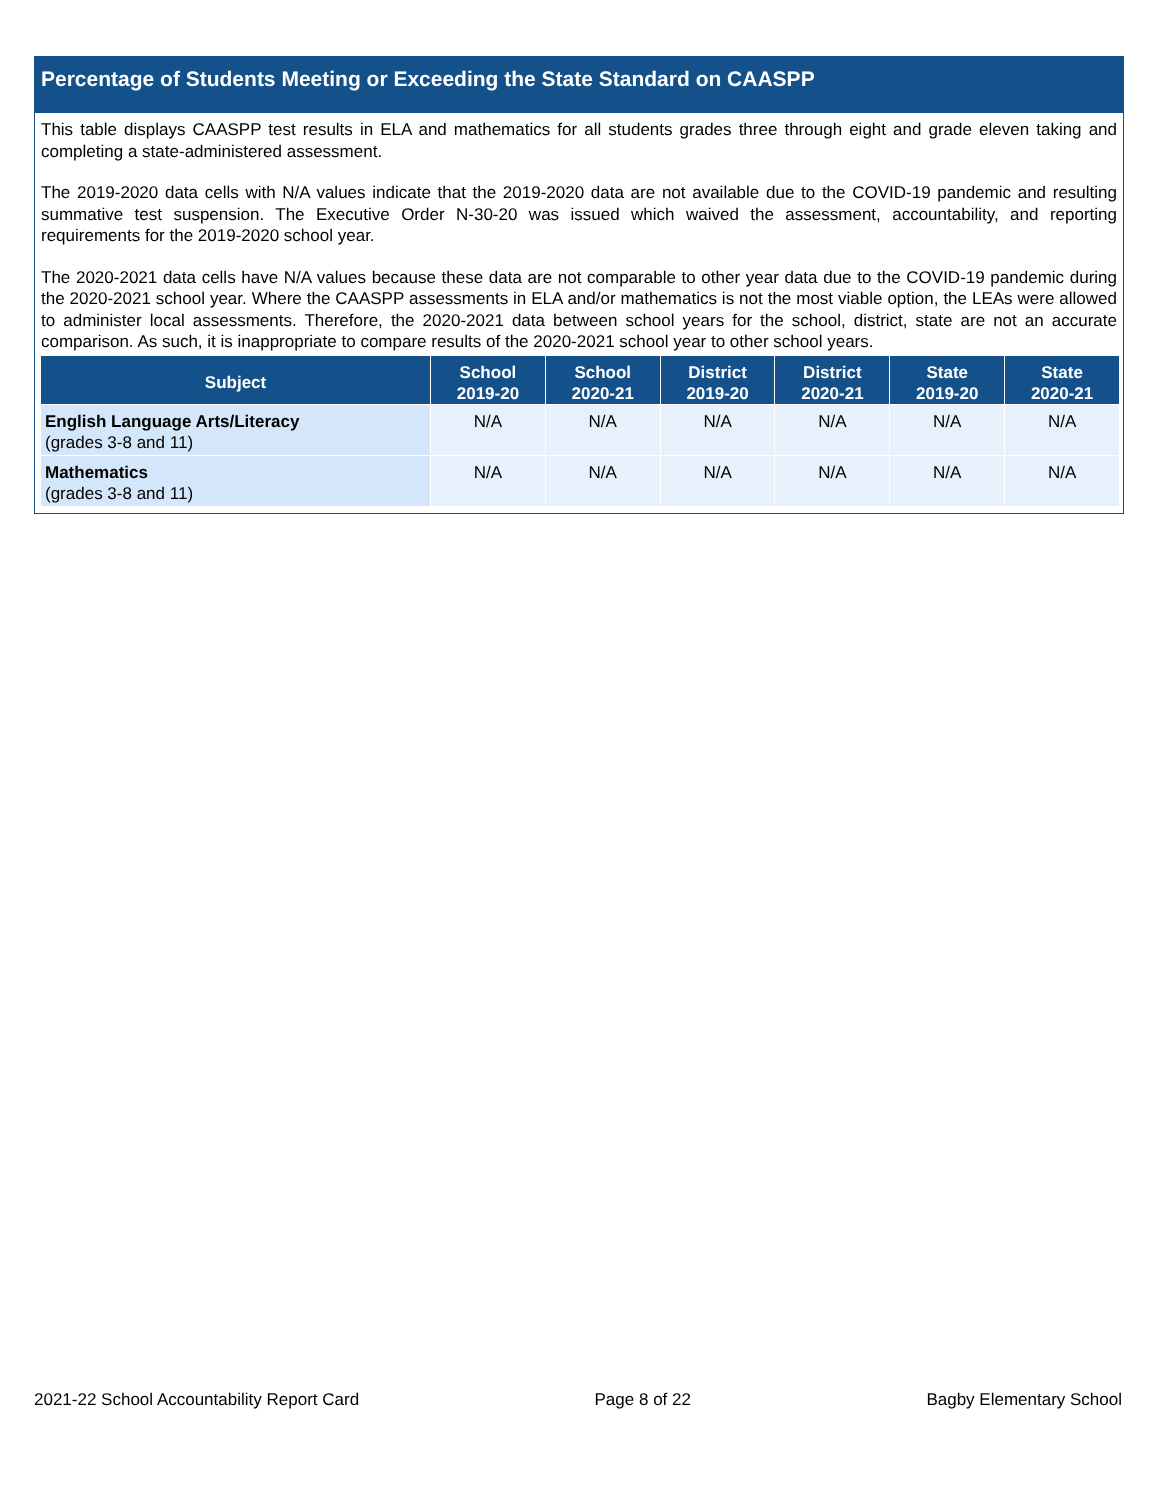Percentage of Students Meeting or Exceeding the State Standard on CAASPP
This table displays CAASPP test results in ELA and mathematics for all students grades three through eight and grade eleven taking and completing a state-administered assessment.
The 2019-2020 data cells with N/A values indicate that the 2019-2020 data are not available due to the COVID-19 pandemic and resulting summative test suspension. The Executive Order N-30-20 was issued which waived the assessment, accountability, and reporting requirements for the 2019-2020 school year.
The 2020-2021 data cells have N/A values because these data are not comparable to other year data due to the COVID-19 pandemic during the 2020-2021 school year. Where the CAASPP assessments in ELA and/or mathematics is not the most viable option, the LEAs were allowed to administer local assessments. Therefore, the 2020-2021 data between school years for the school, district, state are not an accurate comparison. As such, it is inappropriate to compare results of the 2020-2021 school year to other school years.
| Subject | School 2019-20 | School 2020-21 | District 2019-20 | District 2020-21 | State 2019-20 | State 2020-21 |
| --- | --- | --- | --- | --- | --- | --- |
| English Language Arts/Literacy (grades 3-8 and 11) | N/A | N/A | N/A | N/A | N/A | N/A |
| Mathematics (grades 3-8 and 11) | N/A | N/A | N/A | N/A | N/A | N/A |
2021-22 School Accountability Report Card Page 8 of 22 Bagby Elementary School